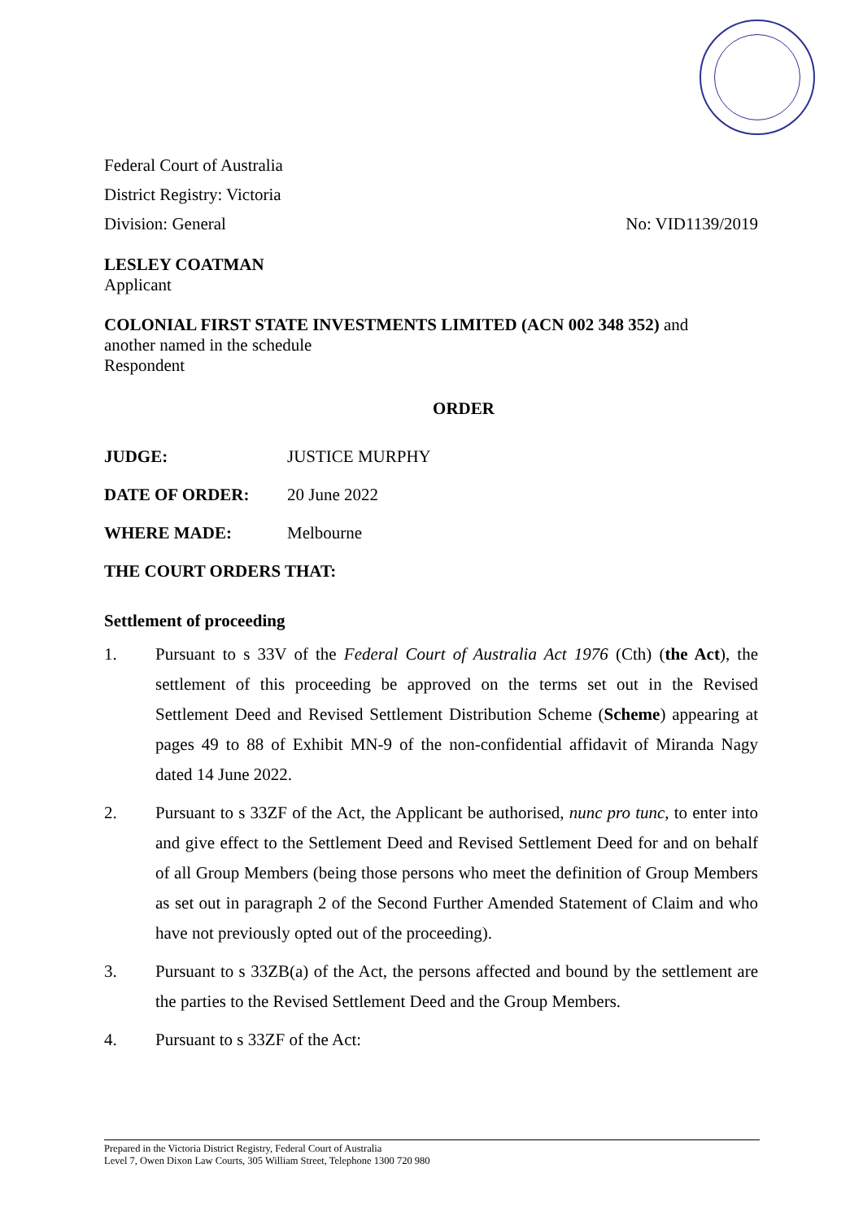Federal Court of Australia
District Registry: Victoria
Division: General No: VID1139/2019
LESLEY COATMAN
Applicant
COLONIAL FIRST STATE INVESTMENTS LIMITED (ACN 002 348 352) and
another named in the schedule
Respondent
ORDER
JUDGE: JUSTICE MURPHY
DATE OF ORDER: 20 June 2022
WHERE MADE: Melbourne
THE COURT ORDERS THAT:
Settlement of proceeding
1. Pursuant to s 33V of the Federal Court of Australia Act 1976 (Cth) (the Act), the settlement of this proceeding be approved on the terms set out in the Revised Settlement Deed and Revised Settlement Distribution Scheme (Scheme) appearing at pages 49 to 88 of Exhibit MN-9 of the non-confidential affidavit of Miranda Nagy dated 14 June 2022.
2. Pursuant to s 33ZF of the Act, the Applicant be authorised, nunc pro tunc, to enter into and give effect to the Settlement Deed and Revised Settlement Deed for and on behalf of all Group Members (being those persons who meet the definition of Group Members as set out in paragraph 2 of the Second Further Amended Statement of Claim and who have not previously opted out of the proceeding).
3. Pursuant to s 33ZB(a) of the Act, the persons affected and bound by the settlement are the parties to the Revised Settlement Deed and the Group Members.
4. Pursuant to s 33ZF of the Act:
Prepared in the Victoria District Registry, Federal Court of Australia
Level 7, Owen Dixon Law Courts, 305 William Street, Telephone 1300 720 980